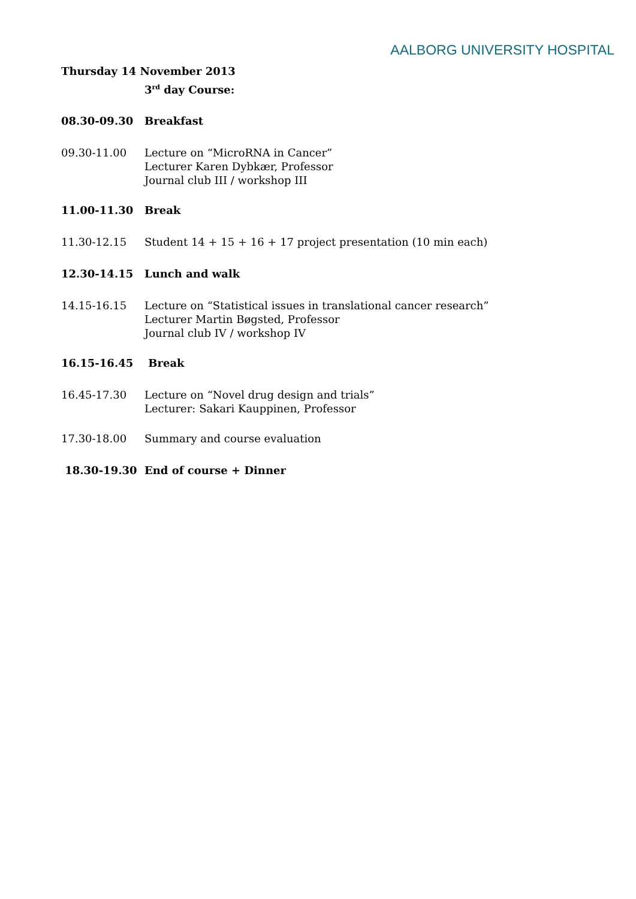AALBORG UNIVERSITY HOSPITAL
Thursday 14 November 2013
3<sup>rd</sup> day Course:
08.30-09.30 Breakfast
09.30-11.00 Lecture on “MicroRNA in Cancer”
Lecturer Karen Dybkær, Professor
Journal club III / workshop III
11.00-11.30 Break
11.30-12.15 Student 14 + 15 + 16 + 17 project presentation (10 min each)
12.30-14.15 Lunch and walk
14.15-16.15 Lecture on “Statistical issues in translational cancer research”
Lecturer Martin Bøgsted, Professor
Journal club IV / workshop IV
16.15-16.45 Break
16.45-17.30 Lecture on “Novel drug design and trials”
Lecturer: Sakari Kauppinen, Professor
17.30-18.00 Summary and course evaluation
18.30-19.30 End of course + Dinner